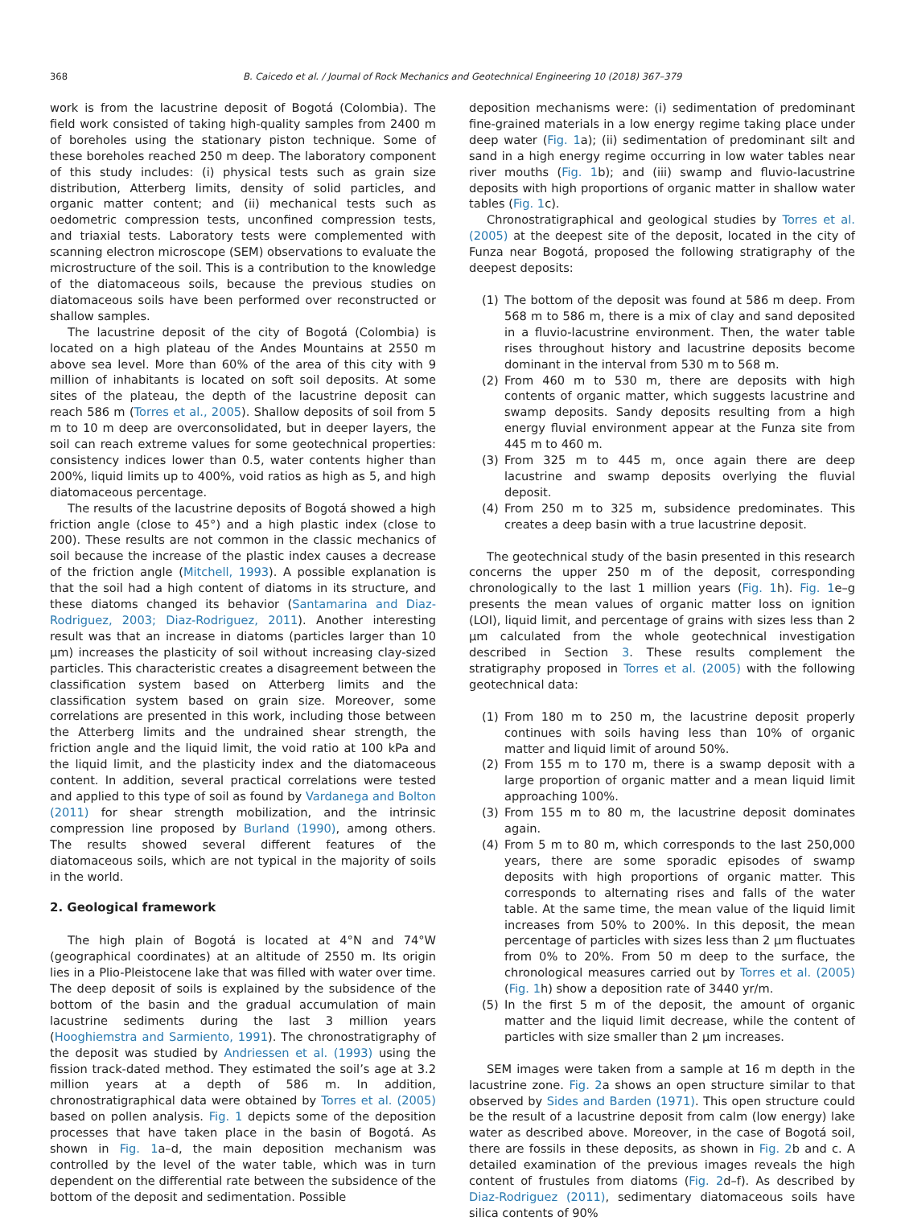368 B. Caicedo et al. / Journal of Rock Mechanics and Geotechnical Engineering 10 (2018) 367–379
work is from the lacustrine deposit of Bogotá (Colombia). The field work consisted of taking high-quality samples from 2400 m of boreholes using the stationary piston technique. Some of these boreholes reached 250 m deep. The laboratory component of this study includes: (i) physical tests such as grain size distribution, Atterberg limits, density of solid particles, and organic matter content; and (ii) mechanical tests such as oedometric compression tests, unconfined compression tests, and triaxial tests. Laboratory tests were complemented with scanning electron microscope (SEM) observations to evaluate the microstructure of the soil. This is a contribution to the knowledge of the diatomaceous soils, because the previous studies on diatomaceous soils have been performed over reconstructed or shallow samples.
The lacustrine deposit of the city of Bogotá (Colombia) is located on a high plateau of the Andes Mountains at 2550 m above sea level. More than 60% of the area of this city with 9 million of inhabitants is located on soft soil deposits. At some sites of the plateau, the depth of the lacustrine deposit can reach 586 m (Torres et al., 2005). Shallow deposits of soil from 5 m to 10 m deep are overconsolidated, but in deeper layers, the soil can reach extreme values for some geotechnical properties: consistency indices lower than 0.5, water contents higher than 200%, liquid limits up to 400%, void ratios as high as 5, and high diatomaceous percentage.
The results of the lacustrine deposits of Bogotá showed a high friction angle (close to 45°) and a high plastic index (close to 200). These results are not common in the classic mechanics of soil because the increase of the plastic index causes a decrease of the friction angle (Mitchell, 1993). A possible explanation is that the soil had a high content of diatoms in its structure, and these diatoms changed its behavior (Santamarina and Diaz-Rodriguez, 2003; Diaz-Rodriguez, 2011). Another interesting result was that an increase in diatoms (particles larger than 10 μm) increases the plasticity of soil without increasing clay-sized particles. This characteristic creates a disagreement between the classification system based on Atterberg limits and the classification system based on grain size. Moreover, some correlations are presented in this work, including those between the Atterberg limits and the undrained shear strength, the friction angle and the liquid limit, the void ratio at 100 kPa and the liquid limit, and the plasticity index and the diatomaceous content. In addition, several practical correlations were tested and applied to this type of soil as found by Vardanega and Bolton (2011) for shear strength mobilization, and the intrinsic compression line proposed by Burland (1990), among others. The results showed several different features of the diatomaceous soils, which are not typical in the majority of soils in the world.
2. Geological framework
The high plain of Bogotá is located at 4°N and 74°W (geographical coordinates) at an altitude of 2550 m. Its origin lies in a Plio-Pleistocene lake that was filled with water over time. The deep deposit of soils is explained by the subsidence of the bottom of the basin and the gradual accumulation of main lacustrine sediments during the last 3 million years (Hooghiemstra and Sarmiento, 1991). The chronostratigraphy of the deposit was studied by Andriessen et al. (1993) using the fission track-dated method. They estimated the soil’s age at 3.2 million years at a depth of 586 m. In addition, chronostratigraphical data were obtained by Torres et al. (2005) based on pollen analysis. Fig. 1 depicts some of the deposition processes that have taken place in the basin of Bogotá. As shown in Fig. 1a–d, the main deposition mechanism was controlled by the level of the water table, which was in turn dependent on the differential rate between the subsidence of the bottom of the deposit and sedimentation. Possible
deposition mechanisms were: (i) sedimentation of predominant fine-grained materials in a low energy regime taking place under deep water (Fig. 1a); (ii) sedimentation of predominant silt and sand in a high energy regime occurring in low water tables near river mouths (Fig. 1b); and (iii) swamp and fluvio-lacustrine deposits with high proportions of organic matter in shallow water tables (Fig. 1c).
Chronostratigraphical and geological studies by Torres et al. (2005) at the deepest site of the deposit, located in the city of Funza near Bogotá, proposed the following stratigraphy of the deepest deposits:
(1) The bottom of the deposit was found at 586 m deep. From 568 m to 586 m, there is a mix of clay and sand deposited in a fluvio-lacustrine environment. Then, the water table rises throughout history and lacustrine deposits become dominant in the interval from 530 m to 568 m.
(2) From 460 m to 530 m, there are deposits with high contents of organic matter, which suggests lacustrine and swamp deposits. Sandy deposits resulting from a high energy fluvial environment appear at the Funza site from 445 m to 460 m.
(3) From 325 m to 445 m, once again there are deep lacustrine and swamp deposits overlying the fluvial deposit.
(4) From 250 m to 325 m, subsidence predominates. This creates a deep basin with a true lacustrine deposit.
The geotechnical study of the basin presented in this research concerns the upper 250 m of the deposit, corresponding chronologically to the last 1 million years (Fig. 1h). Fig. 1e–g presents the mean values of organic matter loss on ignition (LOI), liquid limit, and percentage of grains with sizes less than 2 μm calculated from the whole geotechnical investigation described in Section 3. These results complement the stratigraphy proposed in Torres et al. (2005) with the following geotechnical data:
(1) From 180 m to 250 m, the lacustrine deposit properly continues with soils having less than 10% of organic matter and liquid limit of around 50%.
(2) From 155 m to 170 m, there is a swamp deposit with a large proportion of organic matter and a mean liquid limit approaching 100%.
(3) From 155 m to 80 m, the lacustrine deposit dominates again.
(4) From 5 m to 80 m, which corresponds to the last 250,000 years, there are some sporadic episodes of swamp deposits with high proportions of organic matter. This corresponds to alternating rises and falls of the water table. At the same time, the mean value of the liquid limit increases from 50% to 200%. In this deposit, the mean percentage of particles with sizes less than 2 μm fluctuates from 0% to 20%. From 50 m deep to the surface, the chronological measures carried out by Torres et al. (2005) (Fig. 1h) show a deposition rate of 3440 yr/m.
(5) In the first 5 m of the deposit, the amount of organic matter and the liquid limit decrease, while the content of particles with size smaller than 2 μm increases.
SEM images were taken from a sample at 16 m depth in the lacustrine zone. Fig. 2a shows an open structure similar to that observed by Sides and Barden (1971). This open structure could be the result of a lacustrine deposit from calm (low energy) lake water as described above. Moreover, in the case of Bogotá soil, there are fossils in these deposits, as shown in Fig. 2b and c. A detailed examination of the previous images reveals the high content of frustules from diatoms (Fig. 2d–f). As described by Diaz-Rodriguez (2011), sedimentary diatomaceous soils have silica contents of 90%